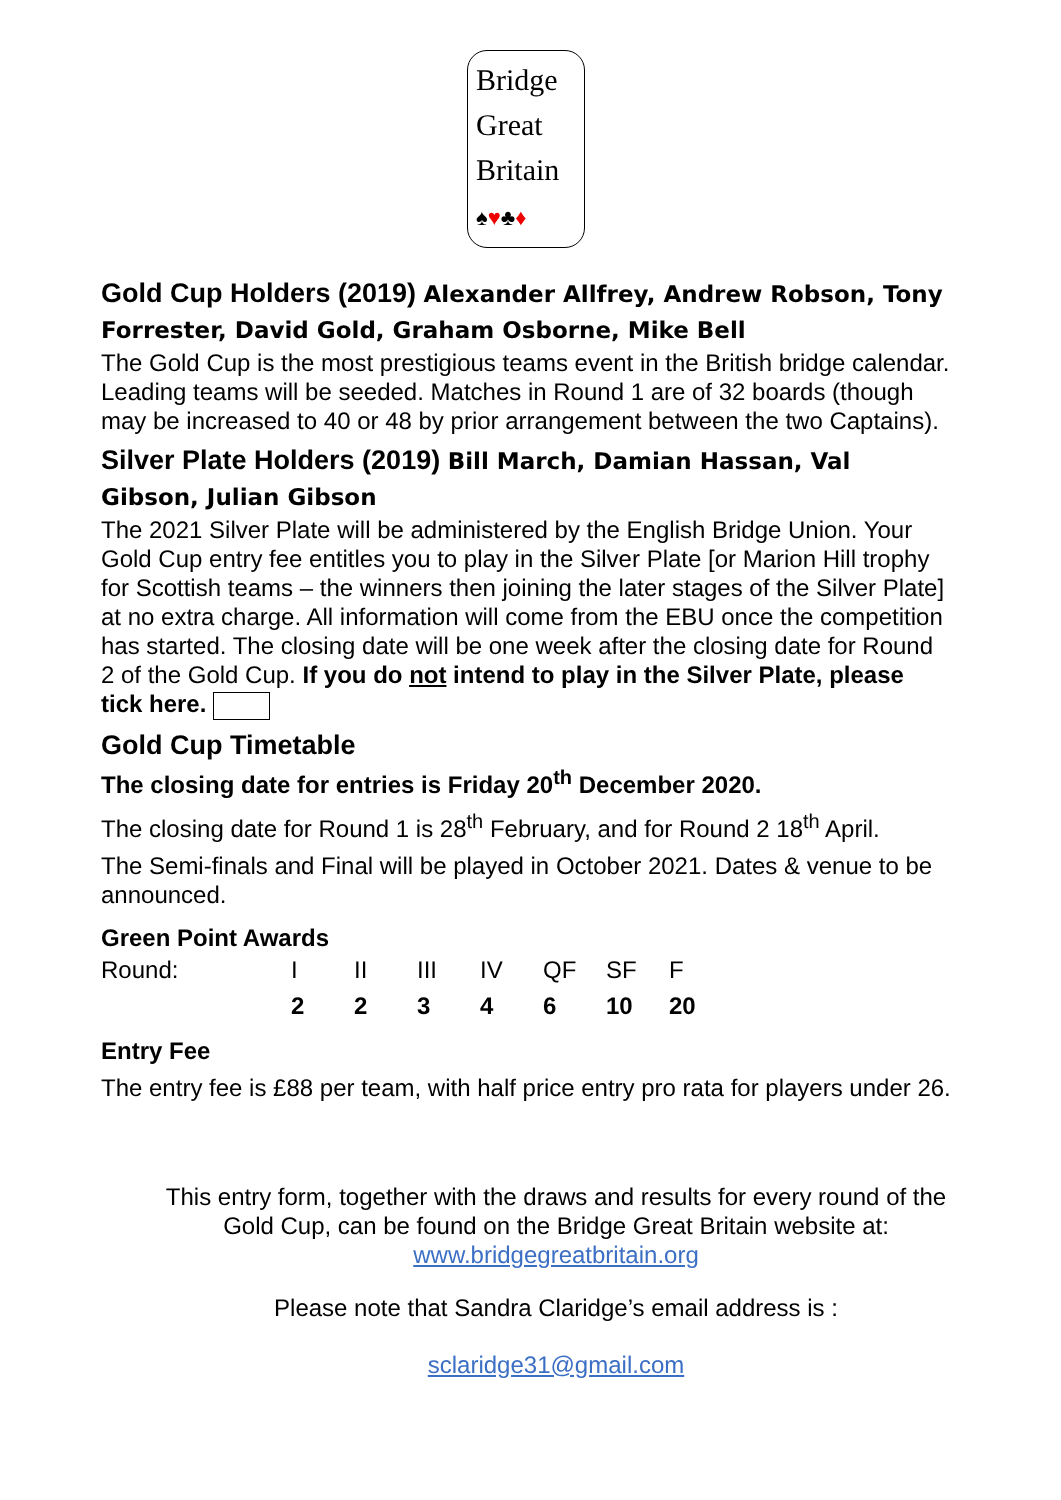Bridge
Great
Britain
♠♥♣♦
Gold Cup Holders (2019) Alexander Allfrey, Andrew Robson, Tony Forrester, David Gold, Graham Osborne, Mike Bell
The Gold Cup is the most prestigious teams event in the British bridge calendar. Leading teams will be seeded. Matches in Round 1 are of 32 boards (though may be increased to 40 or 48 by prior arrangement between the two Captains).
Silver Plate Holders (2019) Bill March, Damian Hassan, Val Gibson, Julian Gibson
The 2021 Silver Plate will be administered by the English Bridge Union. Your Gold Cup entry fee entitles you to play in the Silver Plate [or Marion Hill trophy for Scottish teams – the winners then joining the later stages of the Silver Plate] at no extra charge. All information will come from the EBU once the competition has started. The closing date will be one week after the closing date for Round 2 of the Gold Cup. If you do not intend to play in the Silver Plate, please tick here.
Gold Cup Timetable
The closing date for entries is Friday 20<sup>th</sup> December 2020.
The closing date for Round 1 is 28<sup>th</sup> February, and for Round 2 18<sup>th</sup> April.
The Semi-finals and Final will be played in October 2021. Dates & venue to be announced.
Green Point Awards
| Round: | I | II | III | IV | QF | SF | F |
| | 2 | 2 | 3 | 4 | 6 | 10 | 20 |
Entry Fee
The entry fee is £88 per team, with half price entry pro rata for players under 26.
This entry form, together with the draws and results for every round of the Gold Cup, can be found on the Bridge Great Britain website at:
www.bridgegreatbritain.org
Please note that Sandra Claridge’s email address is :
sclaridge31@gmail.com